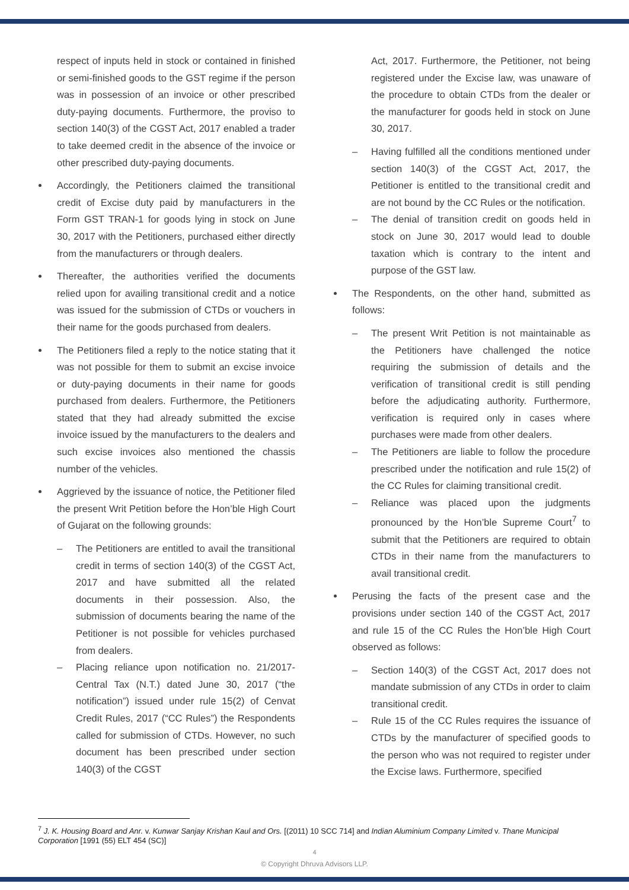respect of inputs held in stock or contained in finished or semi-finished goods to the GST regime if the person was in possession of an invoice or other prescribed duty-paying documents. Furthermore, the proviso to section 140(3) of the CGST Act, 2017 enabled a trader to take deemed credit in the absence of the invoice or other prescribed duty-paying documents.
Accordingly, the Petitioners claimed the transitional credit of Excise duty paid by manufacturers in the Form GST TRAN-1 for goods lying in stock on June 30, 2017 with the Petitioners, purchased either directly from the manufacturers or through dealers.
Thereafter, the authorities verified the documents relied upon for availing transitional credit and a notice was issued for the submission of CTDs or vouchers in their name for the goods purchased from dealers.
The Petitioners filed a reply to the notice stating that it was not possible for them to submit an excise invoice or duty-paying documents in their name for goods purchased from dealers. Furthermore, the Petitioners stated that they had already submitted the excise invoice issued by the manufacturers to the dealers and such excise invoices also mentioned the chassis number of the vehicles.
Aggrieved by the issuance of notice, the Petitioner filed the present Writ Petition before the Hon’ble High Court of Gujarat on the following grounds:
– The Petitioners are entitled to avail the transitional credit in terms of section 140(3) of the CGST Act, 2017 and have submitted all the related documents in their possession. Also, the submission of documents bearing the name of the Petitioner is not possible for vehicles purchased from dealers.
– Placing reliance upon notification no. 21/2017-Central Tax (N.T.) dated June 30, 2017 (“the notification”) issued under rule 15(2) of Cenvat Credit Rules, 2017 (“CC Rules”) the Respondents called for submission of CTDs. However, no such document has been prescribed under section 140(3) of the CGST
Act, 2017. Furthermore, the Petitioner, not being registered under the Excise law, was unaware of the procedure to obtain CTDs from the dealer or the manufacturer for goods held in stock on June 30, 2017.
– Having fulfilled all the conditions mentioned under section 140(3) of the CGST Act, 2017, the Petitioner is entitled to the transitional credit and are not bound by the CC Rules or the notification.
– The denial of transition credit on goods held in stock on June 30, 2017 would lead to double taxation which is contrary to the intent and purpose of the GST law.
The Respondents, on the other hand, submitted as follows:
– The present Writ Petition is not maintainable as the Petitioners have challenged the notice requiring the submission of details and the verification of transitional credit is still pending before the adjudicating authority. Furthermore, verification is required only in cases where purchases were made from other dealers.
– The Petitioners are liable to follow the procedure prescribed under the notification and rule 15(2) of the CC Rules for claiming transitional credit.
– Reliance was placed upon the judgments pronounced by the Hon’ble Supreme Court<sup>7</sup> to submit that the Petitioners are required to obtain CTDs in their name from the manufacturers to avail transitional credit.
Perusing the facts of the present case and the provisions under section 140 of the CGST Act, 2017 and rule 15 of the CC Rules the Hon’ble High Court observed as follows:
– Section 140(3) of the CGST Act, 2017 does not mandate submission of any CTDs in order to claim transitional credit.
– Rule 15 of the CC Rules requires the issuance of CTDs by the manufacturer of specified goods to the person who was not required to register under the Excise laws. Furthermore, specified
<sup>7</sup> J. K. Housing Board and Anr. v. Kunwar Sanjay Krishan Kaul and Ors. [(2011) 10 SCC 714] and Indian Aluminium Company Limited v. Thane Municipal Corporation [1991 (55) ELT 454 (SC)]
4
© Copyright Dhruva Advisors LLP.